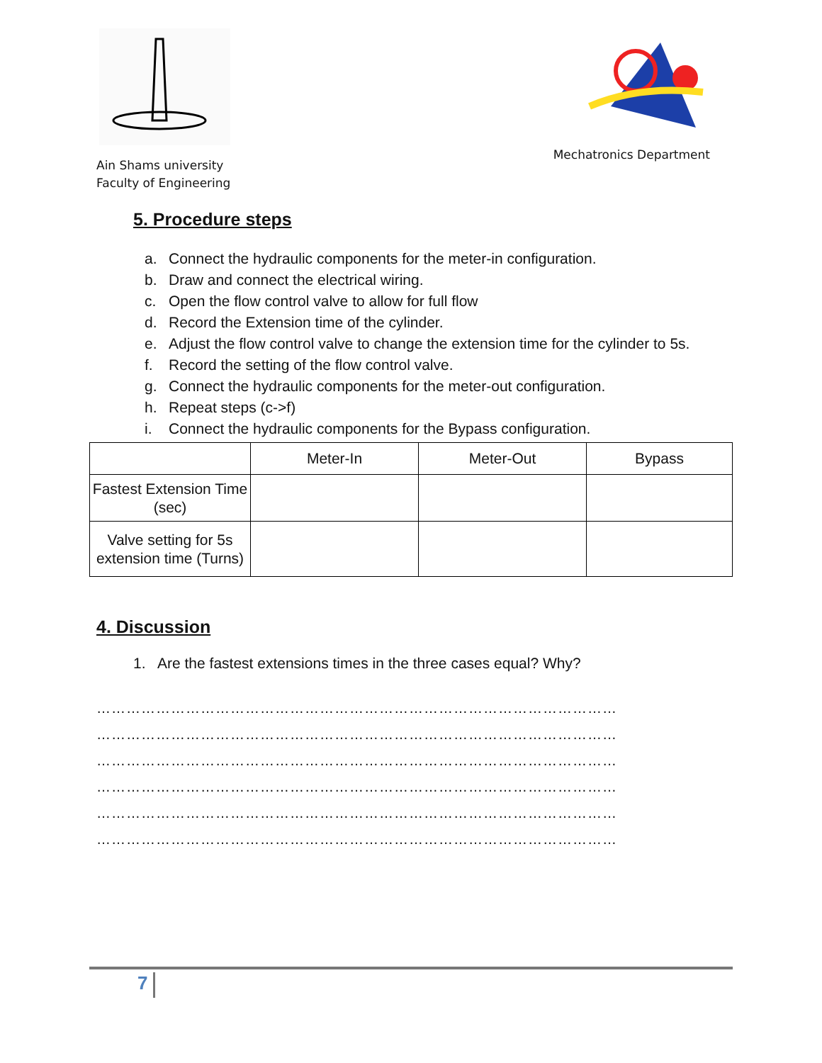Ain Shams university
Faculty of Engineering
Mechatronics Department
5. Procedure steps
a. Connect the hydraulic components for the meter-in configuration.
b. Draw and connect the electrical wiring.
c. Open the flow control valve to allow for full flow
d. Record the Extension time of the cylinder.
e. Adjust the flow control valve to change the extension time for the cylinder to 5s.
f. Record the setting of the flow control valve.
g. Connect the hydraulic components for the meter-out configuration.
h. Repeat steps (c->f)
i. Connect the hydraulic components for the Bypass configuration.
| | Meter-In | Meter-Out | Bypass |
| Fastest Extension Time (sec) | | | |
| Valve setting for 5s extension time (Turns) | | | |
4. Discussion
1. Are the fastest extensions times in the three cases equal? Why?
……………………………………………………………………………………………
……………………………………………………………………………………………
……………………………………………………………………………………………
……………………………………………………………………………………………
……………………………………………………………………………………………
……………………………………………………………………………………………
7